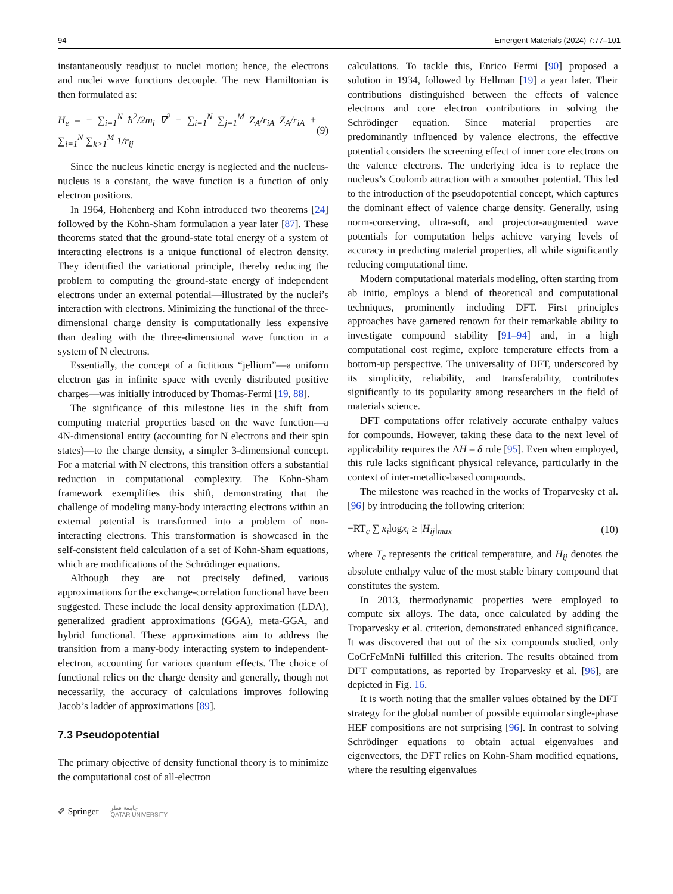94 Emergent Materials (2024) 7:77–101
instantaneously readjust to nuclei motion; hence, the electrons and nuclei wave functions decouple. The new Hamiltonian is then formulated as:
H<sub>e</sub> = − ∑<sub>i=1</sub><sup>N</sup> ħ<sup>2</sup>/2m<sub>i</sub> ∇<sup>2</sup> − ∑<sub>i=1</sub><sup>N</sup> ∑<sub>j=1</sub><sup>M</sup> Z<sub>A</sub>/r<sub>iA</sub> Z<sub>A</sub>/r<sub>iA</sub> + ∑<sub>i=1</sub><sup>N</sup> ∑<sub>k>1</sub><sup>M</sup> 1/r<sub>ij</sub> (9)
Since the nucleus kinetic energy is neglected and the nucleus-nucleus is a constant, the wave function is a function of only electron positions.
In 1964, Hohenberg and Kohn introduced two theorems [24] followed by the Kohn-Sham formulation a year later [87]. These theorems stated that the ground-state total energy of a system of interacting electrons is a unique functional of electron density. They identified the variational principle, thereby reducing the problem to computing the ground-state energy of independent electrons under an external potential—illustrated by the nuclei’s interaction with electrons. Minimizing the functional of the three-dimensional charge density is computationally less expensive than dealing with the three-dimensional wave function in a system of N electrons.
Essentially, the concept of a fictitious “jellium”—a uniform electron gas in infinite space with evenly distributed positive charges—was initially introduced by Thomas-Fermi [19, 88].
The significance of this milestone lies in the shift from computing material properties based on the wave function—a 4N-dimensional entity (accounting for N electrons and their spin states)—to the charge density, a simpler 3-dimensional concept. For a material with N electrons, this transition offers a substantial reduction in computational complexity. The Kohn-Sham framework exemplifies this shift, demonstrating that the challenge of modeling many-body interacting electrons within an external potential is transformed into a problem of non-interacting electrons. This transformation is showcased in the self-consistent field calculation of a set of Kohn-Sham equations, which are modifications of the Schrödinger equations.
Although they are not precisely defined, various approximations for the exchange-correlation functional have been suggested. These include the local density approximation (LDA), generalized gradient approximations (GGA), meta-GGA, and hybrid functional. These approximations aim to address the transition from a many-body interacting system to independent-electron, accounting for various quantum effects. The choice of functional relies on the charge density and generally, though not necessarily, the accuracy of calculations improves following Jacob’s ladder of approximations [89].
7.3 Pseudopotential
The primary objective of density functional theory is to minimize the computational cost of all-electron
calculations. To tackle this, Enrico Fermi [90] proposed a solution in 1934, followed by Hellman [19] a year later. Their contributions distinguished between the effects of valence electrons and core electron contributions in solving the Schrödinger equation. Since material properties are predominantly influenced by valence electrons, the effective potential considers the screening effect of inner core electrons on the valence electrons. The underlying idea is to replace the nucleus’s Coulomb attraction with a smoother potential. This led to the introduction of the pseudopotential concept, which captures the dominant effect of valence charge density. Generally, using norm-conserving, ultra-soft, and projector-augmented wave potentials for computation helps achieve varying levels of accuracy in predicting material properties, all while significantly reducing computational time.
Modern computational materials modeling, often starting from ab initio, employs a blend of theoretical and computational techniques, prominently including DFT. First principles approaches have garnered renown for their remarkable ability to investigate compound stability [91–94] and, in a high computational cost regime, explore temperature effects from a bottom-up perspective. The universality of DFT, underscored by its simplicity, reliability, and transferability, contributes significantly to its popularity among researchers in the field of materials science.
DFT computations offer relatively accurate enthalpy values for compounds. However, taking these data to the next level of applicability requires the ΔH – δ rule [95]. Even when employed, this rule lacks significant physical relevance, particularly in the context of inter-metallic-based compounds.
The milestone was reached in the works of Troparvesky et al. [96] by introducing the following criterion:
−RT<sub>c</sub> ∑ x<sub>i</sub>logx<sub>i</sub> ≥ |H<sub>ij</sub>|<sub>max</sub> (10)
where T<sub>c</sub> represents the critical temperature, and H<sub>ij</sub> denotes the absolute enthalpy value of the most stable binary compound that constitutes the system.
In 2013, thermodynamic properties were employed to compute six alloys. The data, once calculated by adding the Troparvesky et al. criterion, demonstrated enhanced significance. It was discovered that out of the six compounds studied, only CoCrFeMnNi fulfilled this criterion. The results obtained from DFT computations, as reported by Troparvesky et al. [96], are depicted in Fig. 16.
It is worth noting that the smaller values obtained by the DFT strategy for the global number of possible equimolar single-phase HEF compositions are not surprising [96]. In contrast to solving Schrödinger equations to obtain actual eigenvalues and eigenvectors, the DFT relies on Kohn-Sham modified equations, where the resulting eigenvalues
✐ Springer جامعة قطر
QATAR UNIVERSITY